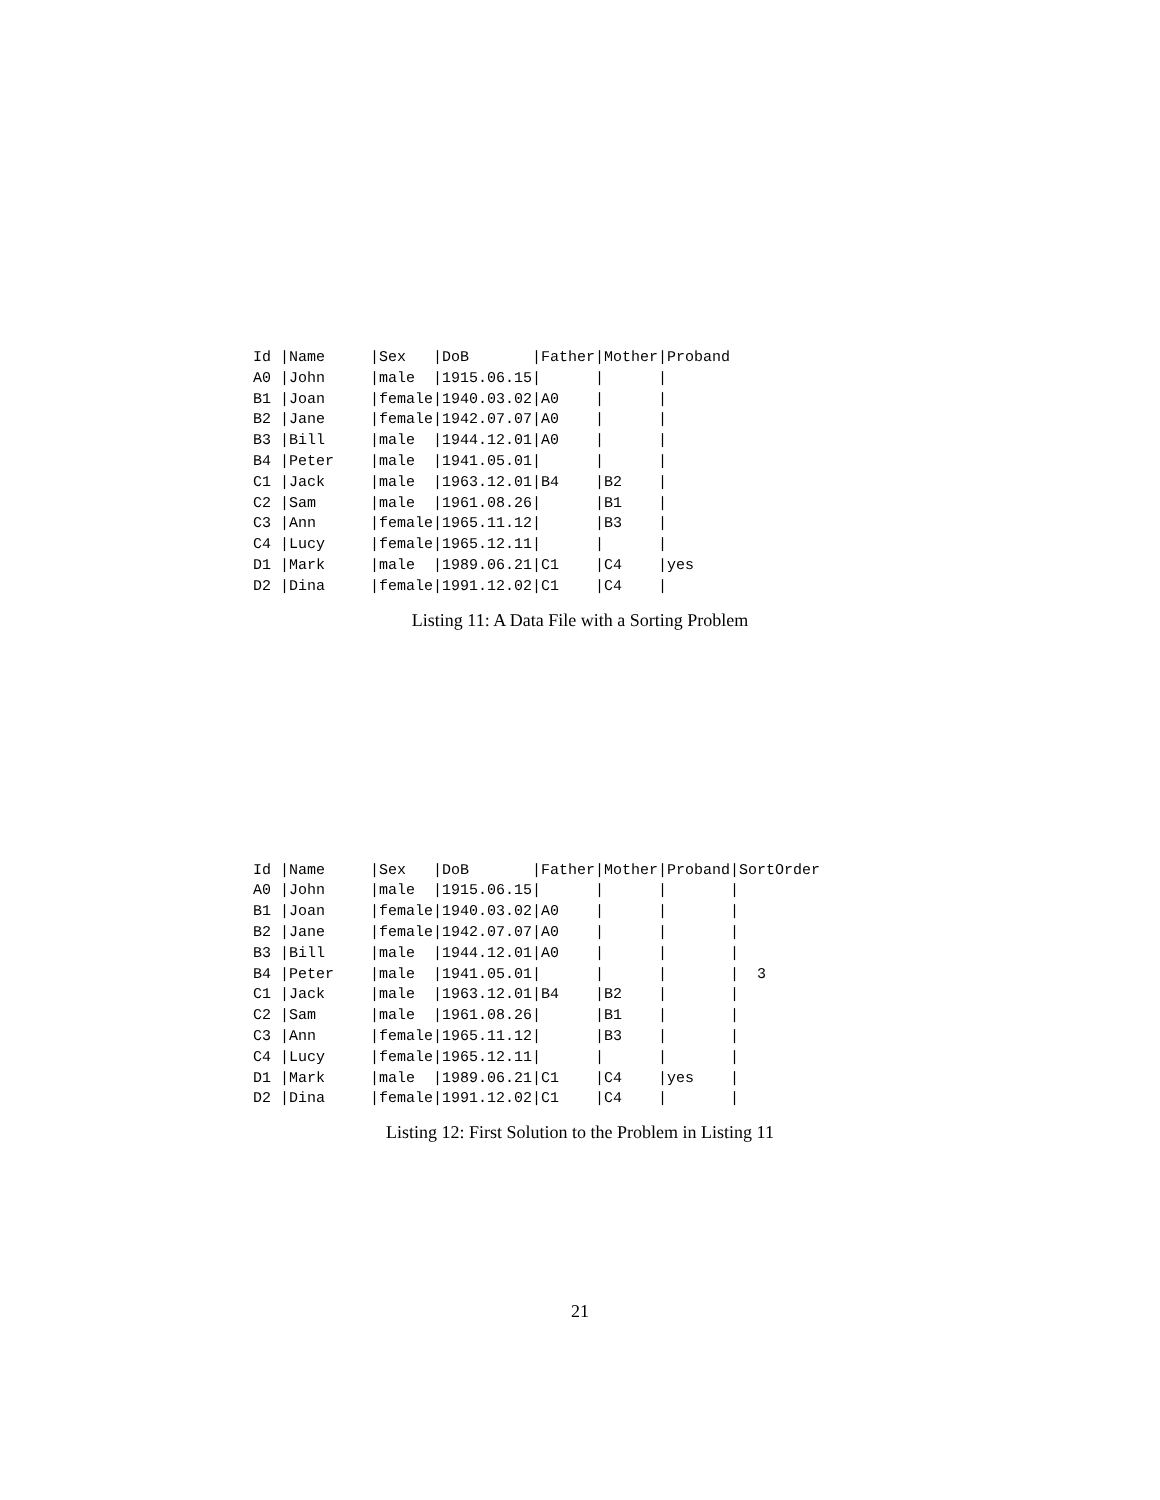Id |Name     |Sex   |DoB       |Father|Mother|Proband
A0 |John     |male  |1915.06.15|      |      |
B1 |Joan     |female|1940.03.02|A0    |      |
B2 |Jane     |female|1942.07.07|A0    |      |
B3 |Bill     |male  |1944.12.01|A0    |      |
B4 |Peter    |male  |1941.05.01|      |      |
C1 |Jack     |male  |1963.12.01|B4    |B2    |
C2 |Sam      |male  |1961.08.26|      |B1    |
C3 |Ann      |female|1965.11.12|      |B3    |
C4 |Lucy     |female|1965.12.11|      |      |
D1 |Mark     |male  |1989.06.21|C1    |C4    |yes
D2 |Dina     |female|1991.12.02|C1    |C4    |
Listing 11: A Data File with a Sorting Problem
Id |Name     |Sex   |DoB       |Father|Mother|Proband|SortOrder
A0 |John     |male  |1915.06.15|      |      |       |
B1 |Joan     |female|1940.03.02|A0    |      |       |
B2 |Jane     |female|1942.07.07|A0    |      |       |
B3 |Bill     |male  |1944.12.01|A0    |      |       |
B4 |Peter    |male  |1941.05.01|      |      |       |  3
C1 |Jack     |male  |1963.12.01|B4    |B2    |       |
C2 |Sam      |male  |1961.08.26|      |B1    |       |
C3 |Ann      |female|1965.11.12|      |B3    |       |
C4 |Lucy     |female|1965.12.11|      |      |       |
D1 |Mark     |male  |1989.06.21|C1    |C4    |yes    |
D2 |Dina     |female|1991.12.02|C1    |C4    |       |
Listing 12: First Solution to the Problem in Listing 11
21